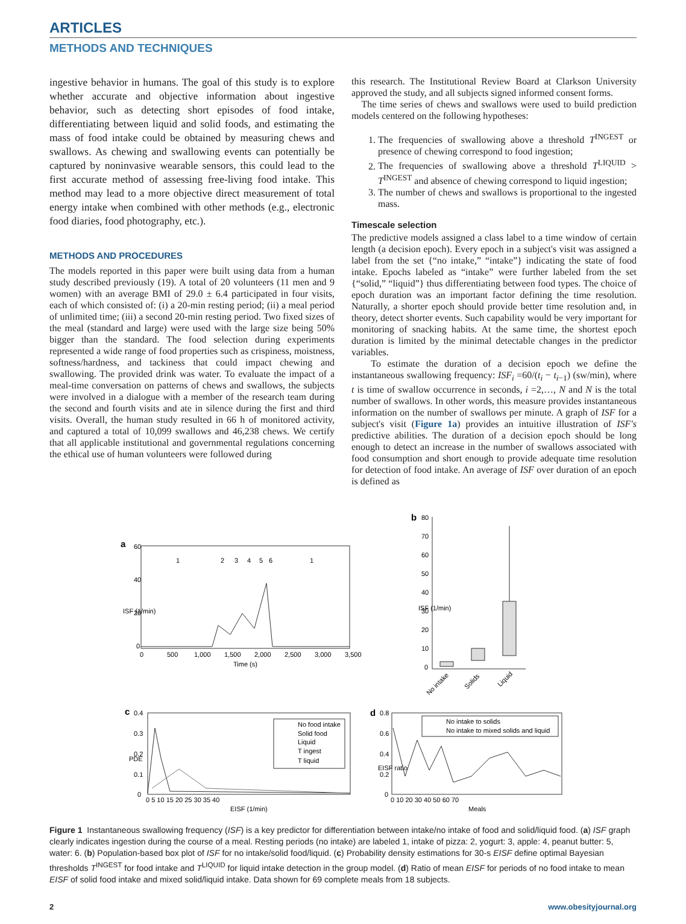ARTICLES
METHODS AND TECHNIQUES
ingestive behavior in humans. The goal of this study is to explore whether accurate and objective information about ingestive behavior, such as detecting short episodes of food intake, differentiating between liquid and solid foods, and estimating the mass of food intake could be obtained by measuring chews and swallows. As chewing and swallowing events can potentially be captured by noninvasive wearable sensors, this could lead to the first accurate method of assessing free-living food intake. This method may lead to a more objective direct measurement of total energy intake when combined with other methods (e.g., electronic food diaries, food photography, etc.).
METHODS AND PROCEDURES
The models reported in this paper were built using data from a human study described previously (19). A total of 20 volunteers (11 men and 9 women) with an average BMI of 29.0 ± 6.4 participated in four visits, each of which consisted of: (i) a 20-min resting period; (ii) a meal period of unlimited time; (iii) a second 20-min resting period. Two fixed sizes of the meal (standard and large) were used with the large size being 50% bigger than the standard. The food selection during experiments represented a wide range of food properties such as crispiness, moistness, softness/hardness, and tackiness that could impact chewing and swallowing. The provided drink was water. To evaluate the impact of a meal-time conversation on patterns of chews and swallows, the subjects were involved in a dialogue with a member of the research team during the second and fourth visits and ate in silence during the first and third visits. Overall, the human study resulted in 66 h of monitored activity, and captured a total of 10,099 swallows and 46,238 chews. We certify that all applicable institutional and governmental regulations concerning the ethical use of human volunteers were followed during
this research. The Institutional Review Board at Clarkson University approved the study, and all subjects signed informed consent forms.
The time series of chews and swallows were used to build prediction models centered on the following hypotheses:
1. The frequencies of swallowing above a threshold T<sup>INGEST</sup> or presence of chewing correspond to food ingestion;
2. The frequencies of swallowing above a threshold T<sup>LIQUID</sup> > T<sup>INGEST</sup> and absence of chewing correspond to liquid ingestion;
3. The number of chews and swallows is proportional to the ingested mass.
Timescale selection
The predictive models assigned a class label to a time window of certain length (a decision epoch). Every epoch in a subject's visit was assigned a label from the set {“no intake,” “intake”} indicating the state of food intake. Epochs labeled as “intake” were further labeled from the set {“solid,” “liquid”} thus differentiating between food types. The choice of epoch duration was an important factor defining the time resolution. Naturally, a shorter epoch should provide better time resolution and, in theory, detect shorter events. Such capability would be very important for monitoring of snacking habits. At the same time, the shortest epoch duration is limited by the minimal detectable changes in the predictor variables.
To estimate the duration of a decision epoch we define the instantaneous swallowing frequency: ISF<sub>i</sub> =60/(t<sub>i</sub> − t<sub>i−1</sub>) (sw/min), where t is time of swallow occurrence in seconds, i =2,…, N and N is the total number of swallows. In other words, this measure provides instantaneous information on the number of swallows per minute. A graph of ISF for a subject's visit (Figure 1a) provides an intuitive illustration of ISF's predictive abilities. The duration of a decision epoch should be long enough to detect an increase in the number of swallows associated with food consumption and short enough to provide adequate time resolution for detection of food intake. An average of ISF over duration of an epoch is defined as
a
1
2
3
4
5
6
1
60
40
20
0
0
500
1,000
1,500
2,000
2,500
3,000
3,500
Time (s)
ISF (1/min)
b
80
70
60
50
40
30
20
10
0
No intake
Solids
Liquid
ISF (1/min)
c
0.4
0.3
0.2
0.1
0
0 5 10 15 20 25 30 35 40
EISF (1/min)
PDE
No food intake
Solid food
Liquid
T ingest
T liquid
d
0.8
0.6
0.4
0.2
0
0 10 20 30 40 50 60 70
Meals
EISF ratio
No intake to solids
No intake to mixed solids and liquid
Figure 1 Instantaneous swallowing frequency (ISF) is a key predictor for differentiation between intake/no intake of food and solid/liquid food. (a) ISF graph clearly indicates ingestion during the course of a meal. Resting periods (no intake) are labeled 1, intake of pizza: 2, yogurt: 3, apple: 4, peanut butter: 5, water: 6. (b) Population-based box plot of ISF for no intake/solid food/liquid. (c) Probability density estimations for 30-s EISF define optimal Bayesian thresholds T<sup>INGEST</sup> for food intake and T<sup>LIQUID</sup> for liquid intake detection in the group model. (d) Ratio of mean EISF for periods of no food intake to mean EISF of solid food intake and mixed solid/liquid intake. Data shown for 69 complete meals from 18 subjects.
2 www.obesityjournal.org